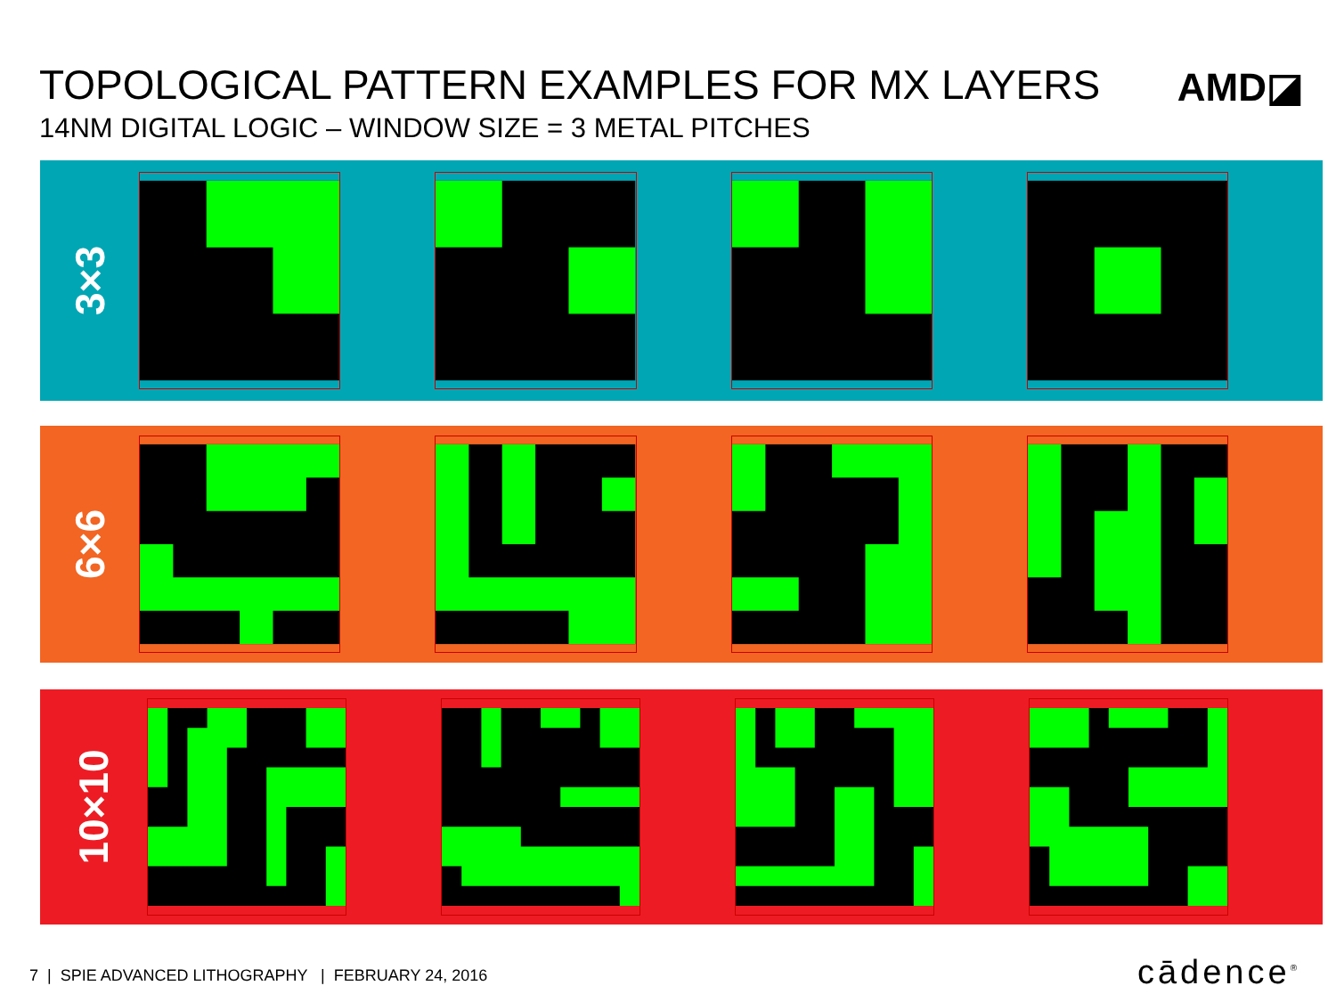TOPOLOGICAL PATTERN EXAMPLES FOR MX LAYERS
14NM DIGITAL LOGIC – WINDOW SIZE = 3 METAL PITCHES
AMD◪
3×3
6×6
10×10
7 | SPIE ADVANCED LITHOGRAPHY | FEBRUARY 24, 2016
cādence<sup>®</sup>